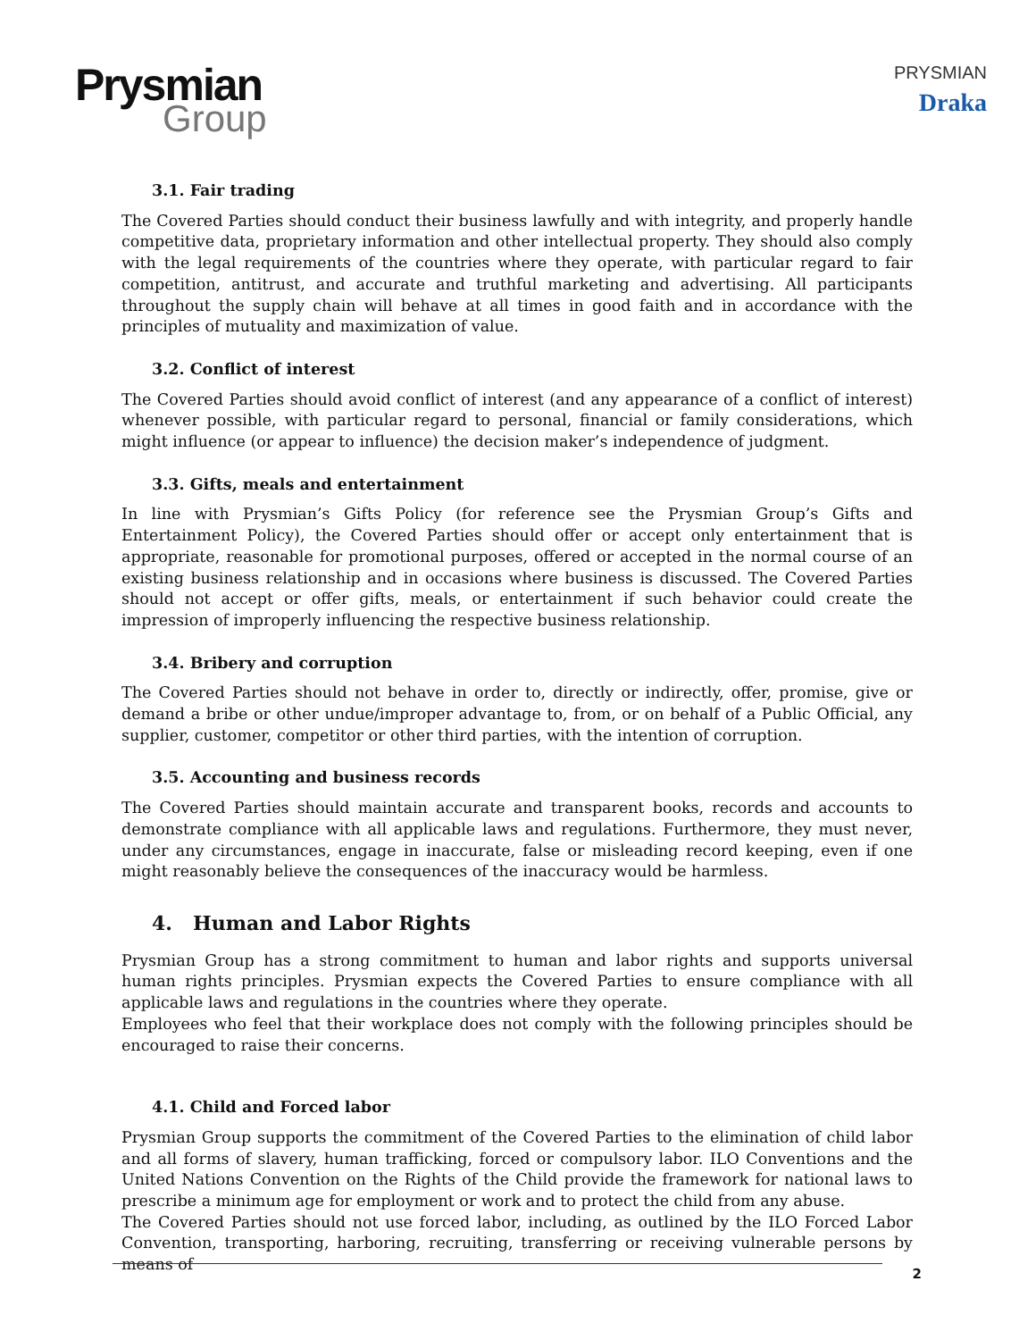Prysmian
Group
PRYSMIAN
Draka
3.1. Fair trading
The Covered Parties should conduct their business lawfully and with integrity, and properly handle competitive data, proprietary information and other intellectual property. They should also comply with the legal requirements of the countries where they operate, with particular regard to fair competition, antitrust, and accurate and truthful marketing and advertising. All participants throughout the supply chain will behave at all times in good faith and in accordance with the principles of mutuality and maximization of value.
3.2. Conflict of interest
The Covered Parties should avoid conflict of interest (and any appearance of a conflict of interest) whenever possible, with particular regard to personal, financial or family considerations, which might influence (or appear to influence) the decision maker’s independence of judgment.
3.3. Gifts, meals and entertainment
In line with Prysmian’s Gifts Policy (for reference see the Prysmian Group’s Gifts and Entertainment Policy), the Covered Parties should offer or accept only entertainment that is appropriate, reasonable for promotional purposes, offered or accepted in the normal course of an existing business relationship and in occasions where business is discussed. The Covered Parties should not accept or offer gifts, meals, or entertainment if such behavior could create the impression of improperly influencing the respective business relationship.
3.4. Bribery and corruption
The Covered Parties should not behave in order to, directly or indirectly, offer, promise, give or demand a bribe or other undue/improper advantage to, from, or on behalf of a Public Official, any supplier, customer, competitor or other third parties, with the intention of corruption.
3.5. Accounting and business records
The Covered Parties should maintain accurate and transparent books, records and accounts to demonstrate compliance with all applicable laws and regulations. Furthermore, they must never, under any circumstances, engage in inaccurate, false or misleading record keeping, even if one might reasonably believe the consequences of the inaccuracy would be harmless.
4. Human and Labor Rights
Prysmian Group has a strong commitment to human and labor rights and supports universal human rights principles. Prysmian expects the Covered Parties to ensure compliance with all applicable laws and regulations in the countries where they operate.
Employees who feel that their workplace does not comply with the following principles should be encouraged to raise their concerns.
4.1. Child and Forced labor
Prysmian Group supports the commitment of the Covered Parties to the elimination of child labor and all forms of slavery, human trafficking, forced or compulsory labor. ILO Conventions and the United Nations Convention on the Rights of the Child provide the framework for national laws to prescribe a minimum age for employment or work and to protect the child from any abuse.
The Covered Parties should not use forced labor, including, as outlined by the ILO Forced Labor Convention, transporting, harboring, recruiting, transferring or receiving vulnerable persons by means of
2